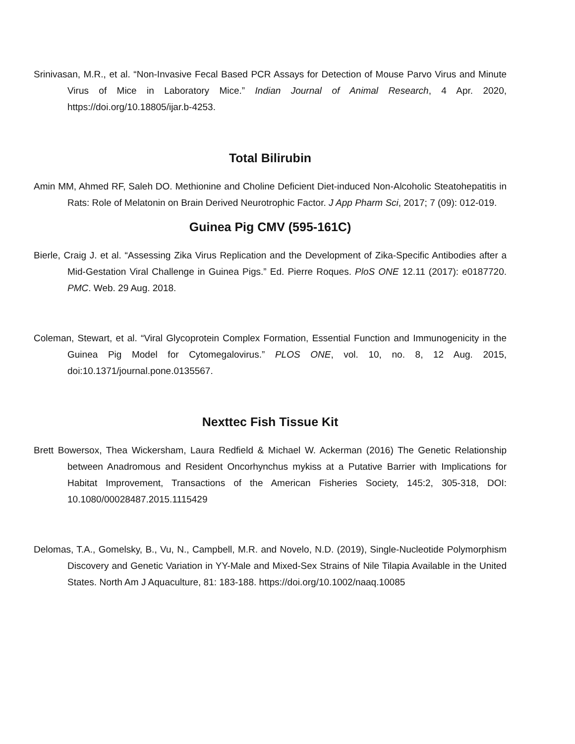Srinivasan, M.R., et al. “Non-Invasive Fecal Based PCR Assays for Detection of Mouse Parvo Virus and Minute Virus of Mice in Laboratory Mice.” Indian Journal of Animal Research, 4 Apr. 2020, https://doi.org/10.18805/ijar.b-4253.
Total Bilirubin
Amin MM, Ahmed RF, Saleh DO. Methionine and Choline Deficient Diet-induced Non-Alcoholic Steatohepatitis in Rats: Role of Melatonin on Brain Derived Neurotrophic Factor. J App Pharm Sci, 2017; 7 (09): 012-019.
Guinea Pig CMV (595-161C)
Bierle, Craig J. et al. “Assessing Zika Virus Replication and the Development of Zika-Specific Antibodies after a Mid-Gestation Viral Challenge in Guinea Pigs.” Ed. Pierre Roques. PloS ONE 12.11 (2017): e0187720. PMC. Web. 29 Aug. 2018.
Coleman, Stewart, et al. “Viral Glycoprotein Complex Formation, Essential Function and Immunogenicity in the Guinea Pig Model for Cytomegalovirus.” PLOS ONE, vol. 10, no. 8, 12 Aug. 2015, doi:10.1371/journal.pone.0135567.
Nexttec Fish Tissue Kit
Brett Bowersox, Thea Wickersham, Laura Redfield & Michael W. Ackerman (2016) The Genetic Relationship between Anadromous and Resident Oncorhynchus mykiss at a Putative Barrier with Implications for Habitat Improvement, Transactions of the American Fisheries Society, 145:2, 305-318, DOI: 10.1080/00028487.2015.1115429
Delomas, T.A., Gomelsky, B., Vu, N., Campbell, M.R. and Novelo, N.D. (2019), Single-Nucleotide Polymorphism Discovery and Genetic Variation in YY-Male and Mixed-Sex Strains of Nile Tilapia Available in the United States. North Am J Aquaculture, 81: 183-188. https://doi.org/10.1002/naaq.10085